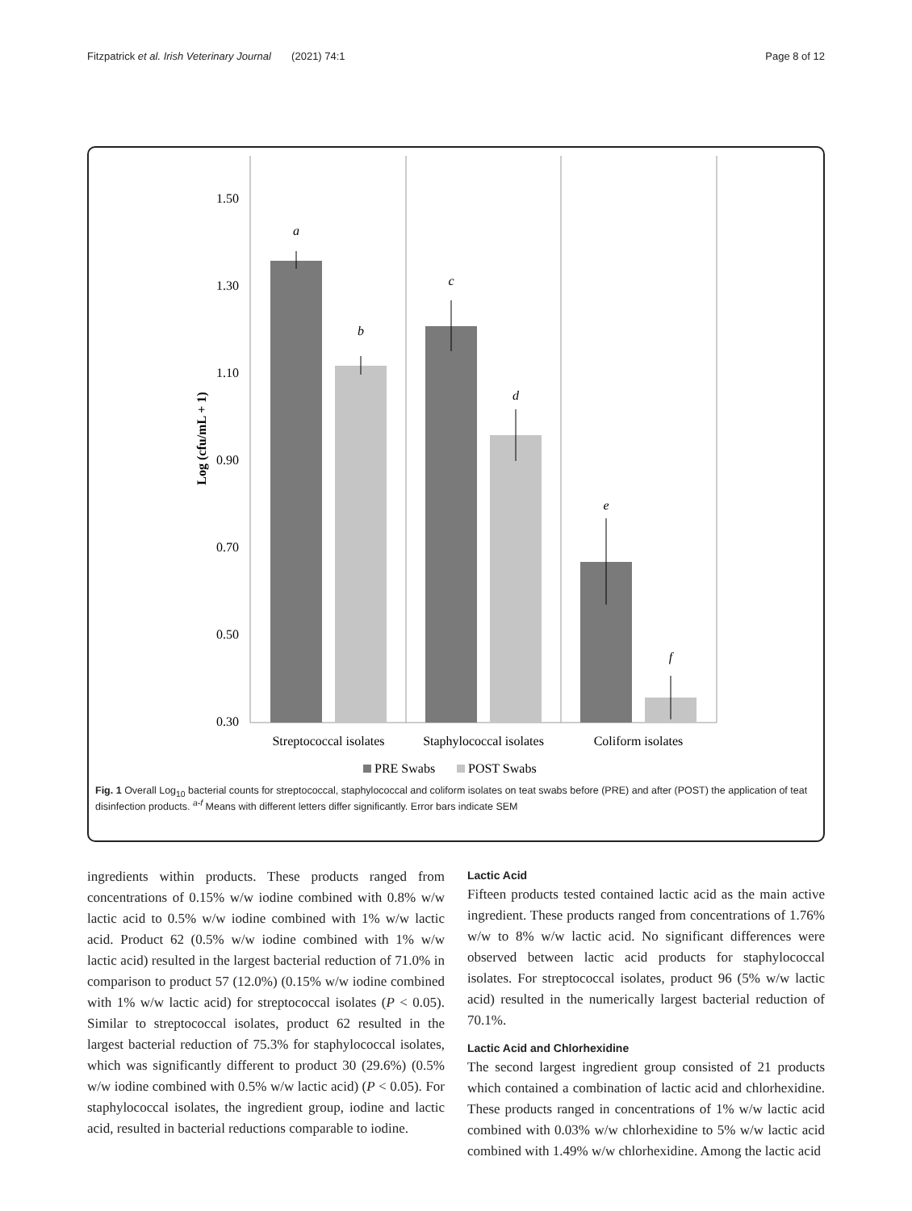Fitzpatrick et al. Irish Veterinary Journal (2021) 74:1 Page 8 of 12
1.50
1.30
1.10
0.90
0.70
0.50
0.30
Log (cfu/mL + 1)
a
b
c
d
e
f
Streptococcal isolates
Staphylococcal isolates
Coliform isolates
PRE Swabs
POST Swabs
Fig. 1 Overall Log<sub>10</sub> bacterial counts for streptococcal, staphylococcal and coliform isolates on teat swabs before (PRE) and after (POST) the application of teat disinfection products. <sup>a-f</sup> Means with different letters differ significantly. Error bars indicate SEM
ingredients within products. These products ranged from concentrations of 0.15% w/w iodine combined with 0.8% w/w lactic acid to 0.5% w/w iodine combined with 1% w/w lactic acid. Product 62 (0.5% w/w iodine combined with 1% w/w lactic acid) resulted in the largest bacterial reduction of 71.0% in comparison to product 57 (12.0%) (0.15% w/w iodine combined with 1% w/w lactic acid) for streptococcal isolates (P < 0.05). Similar to streptococcal isolates, product 62 resulted in the largest bacterial reduction of 75.3% for staphylococcal isolates, which was significantly different to product 30 (29.6%) (0.5% w/w iodine combined with 0.5% w/w lactic acid) (P < 0.05). For staphylococcal isolates, the ingredient group, iodine and lactic acid, resulted in bacterial reductions comparable to iodine.
Lactic Acid
Fifteen products tested contained lactic acid as the main active ingredient. These products ranged from concentrations of 1.76% w/w to 8% w/w lactic acid. No significant differences were observed between lactic acid products for staphylococcal isolates. For streptococcal isolates, product 96 (5% w/w lactic acid) resulted in the numerically largest bacterial reduction of 70.1%.
Lactic Acid and Chlorhexidine
The second largest ingredient group consisted of 21 products which contained a combination of lactic acid and chlorhexidine. These products ranged in concentrations of 1% w/w lactic acid combined with 0.03% w/w chlorhexidine to 5% w/w lactic acid combined with 1.49% w/w chlorhexidine. Among the lactic acid